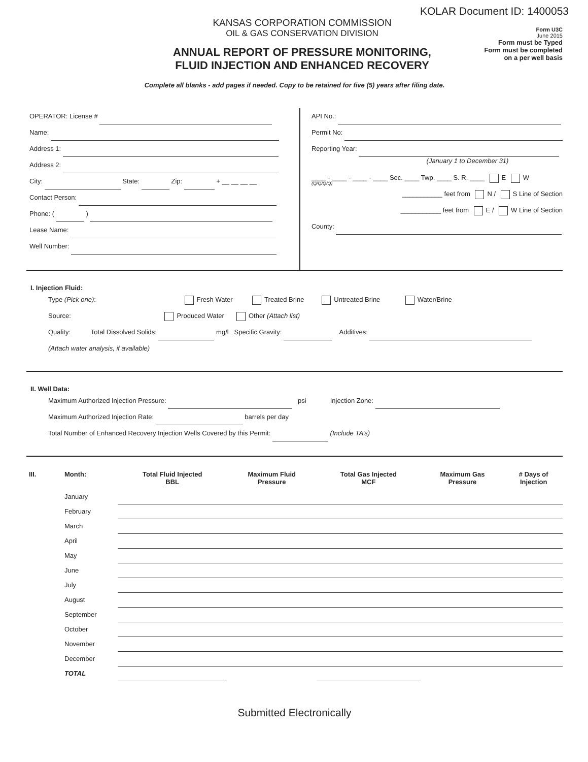KOLAR Document ID: 1400053
KANSAS CORPORATION COMMISSION
OIL & GAS CONSERVATION DIVISION
ANNUAL REPORT OF PRESSURE MONITORING,
FLUID INJECTION AND ENHANCED RECOVERY
Form U3C
June 2015
Form must be Typed
Form must be completed
on a per well basis
Complete all blanks - add pages if needed. Copy to be retained for five (5) years after filing date.
OPERATOR: License #
Name:
Address 1:
Address 2:
City: State: Zip: + __ __ __ __
Contact Person:
Phone: ( )
Lease Name:
Well Number:
API No.:
Permit No:
Reporting Year:
(January 1 to December 31)
____ - ____ - ____ - ____ Sec. ____ Twp. ____ S. R. ____ E W
(Q/Q/Q/Q)
___________ feet from N / S Line of Section
___________ feet from E / W Line of Section
County:
I. Injection Fluid:
Type (Pick one): Fresh Water Treated Brine Untreated Brine Water/Brine
Source: Produced Water Other (Attach list)
Quality: Total Dissolved Solids: mg/l Specific Gravity: Additives:
(Attach water analysis, if available)
II. Well Data:
Maximum Authorized Injection Pressure: psi Injection Zone:
Maximum Authorized Injection Rate: barrels per day
Total Number of Enhanced Recovery Injection Wells Covered by this Permit: (Include TA’s)
| III. | Month: | Total Fluid Injected BBL | Maximum Fluid Pressure | Total Gas Injected MCF | Maximum Gas Pressure | # Days of Injection |
| --- | --- | --- | --- | --- | --- | --- |
| | January | | | | | |
| | February | | | | | |
| | March | | | | | |
| | April | | | | | |
| | May | | | | | |
| | June | | | | | |
| | July | | | | | |
| | August | | | | | |
| | September | | | | | |
| | October | | | | | |
| | November | | | | | |
| | December | | | | | |
| | TOTAL | | | | | |
Submitted Electronically